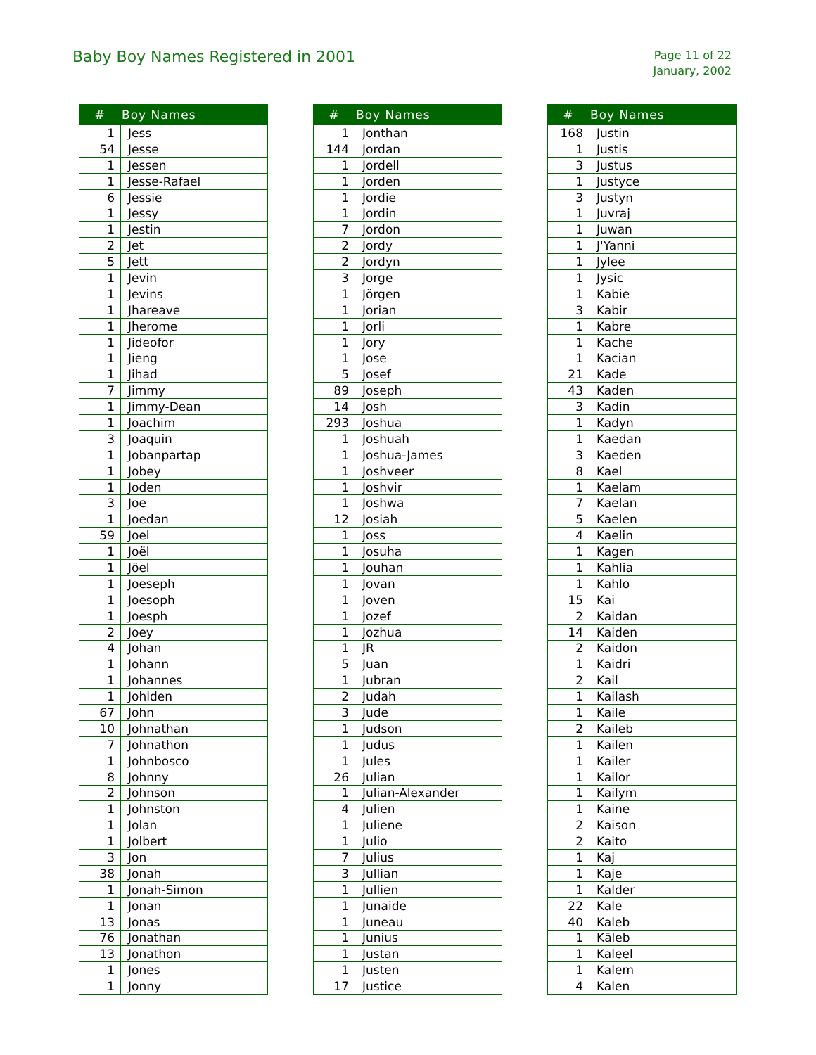Baby Boy Names Registered in 2001
Page 11 of 22
January, 2002
| # | Boy Names |
| --- | --- |
| 1 | Jess |
| 54 | Jesse |
| 1 | Jessen |
| 1 | Jesse-Rafael |
| 6 | Jessie |
| 1 | Jessy |
| 1 | Jestin |
| 2 | Jet |
| 5 | Jett |
| 1 | Jevin |
| 1 | Jevins |
| 1 | Jhareave |
| 1 | Jherome |
| 1 | Jideofor |
| 1 | Jieng |
| 1 | Jihad |
| 7 | Jimmy |
| 1 | Jimmy-Dean |
| 1 | Joachim |
| 3 | Joaquin |
| 1 | Jobanpartap |
| 1 | Jobey |
| 1 | Joden |
| 3 | Joe |
| 1 | Joedan |
| 59 | Joel |
| 1 | Joël |
| 1 | Jöel |
| 1 | Joeseph |
| 1 | Joesoph |
| 1 | Joesph |
| 2 | Joey |
| 4 | Johan |
| 1 | Johann |
| 1 | Johannes |
| 1 | Johlden |
| 67 | John |
| 10 | Johnathan |
| 7 | Johnathon |
| 1 | Johnbosco |
| 8 | Johnny |
| 2 | Johnson |
| 1 | Johnston |
| 1 | Jolan |
| 1 | Jolbert |
| 3 | Jon |
| 38 | Jonah |
| 1 | Jonah-Simon |
| 1 | Jonan |
| 13 | Jonas |
| 76 | Jonathan |
| 13 | Jonathon |
| 1 | Jones |
| 1 | Jonny |
| # | Boy Names |
| --- | --- |
| 1 | Jonthan |
| 144 | Jordan |
| 1 | Jordell |
| 1 | Jorden |
| 1 | Jordie |
| 1 | Jordin |
| 7 | Jordon |
| 2 | Jordy |
| 2 | Jordyn |
| 3 | Jorge |
| 1 | Jörgen |
| 1 | Jorian |
| 1 | Jorli |
| 1 | Jory |
| 1 | Jose |
| 5 | Josef |
| 89 | Joseph |
| 14 | Josh |
| 293 | Joshua |
| 1 | Joshuah |
| 1 | Joshua-James |
| 1 | Joshveer |
| 1 | Joshvir |
| 1 | Joshwa |
| 12 | Josiah |
| 1 | Joss |
| 1 | Josuha |
| 1 | Jouhan |
| 1 | Jovan |
| 1 | Joven |
| 1 | Jozef |
| 1 | Jozhua |
| 1 | JR |
| 5 | Juan |
| 1 | Jubran |
| 2 | Judah |
| 3 | Jude |
| 1 | Judson |
| 1 | Judus |
| 1 | Jules |
| 26 | Julian |
| 1 | Julian-Alexander |
| 4 | Julien |
| 1 | Juliene |
| 1 | Julio |
| 7 | Julius |
| 3 | Jullian |
| 1 | Jullien |
| 1 | Junaide |
| 1 | Juneau |
| 1 | Junius |
| 1 | Justan |
| 1 | Justen |
| 17 | Justice |
| # | Boy Names |
| --- | --- |
| 168 | Justin |
| 1 | Justis |
| 3 | Justus |
| 1 | Justyce |
| 3 | Justyn |
| 1 | Juvraj |
| 1 | Juwan |
| 1 | J'Yanni |
| 1 | Jylee |
| 1 | Jysic |
| 1 | Kabie |
| 3 | Kabir |
| 1 | Kabre |
| 1 | Kache |
| 1 | Kacian |
| 21 | Kade |
| 43 | Kaden |
| 3 | Kadin |
| 1 | Kadyn |
| 1 | Kaedan |
| 3 | Kaeden |
| 8 | Kael |
| 1 | Kaelam |
| 7 | Kaelan |
| 5 | Kaelen |
| 4 | Kaelin |
| 1 | Kagen |
| 1 | Kahlia |
| 1 | Kahlo |
| 15 | Kai |
| 2 | Kaidan |
| 14 | Kaiden |
| 2 | Kaidon |
| 1 | Kaidri |
| 2 | Kail |
| 1 | Kailash |
| 1 | Kaile |
| 2 | Kaileb |
| 1 | Kailen |
| 1 | Kailer |
| 1 | Kailor |
| 1 | Kailym |
| 1 | Kaine |
| 2 | Kaison |
| 2 | Kaito |
| 1 | Kaj |
| 1 | Kaje |
| 1 | Kalder |
| 22 | Kale |
| 40 | Kaleb |
| 1 | Kāleb |
| 1 | Kaleel |
| 1 | Kalem |
| 4 | Kalen |